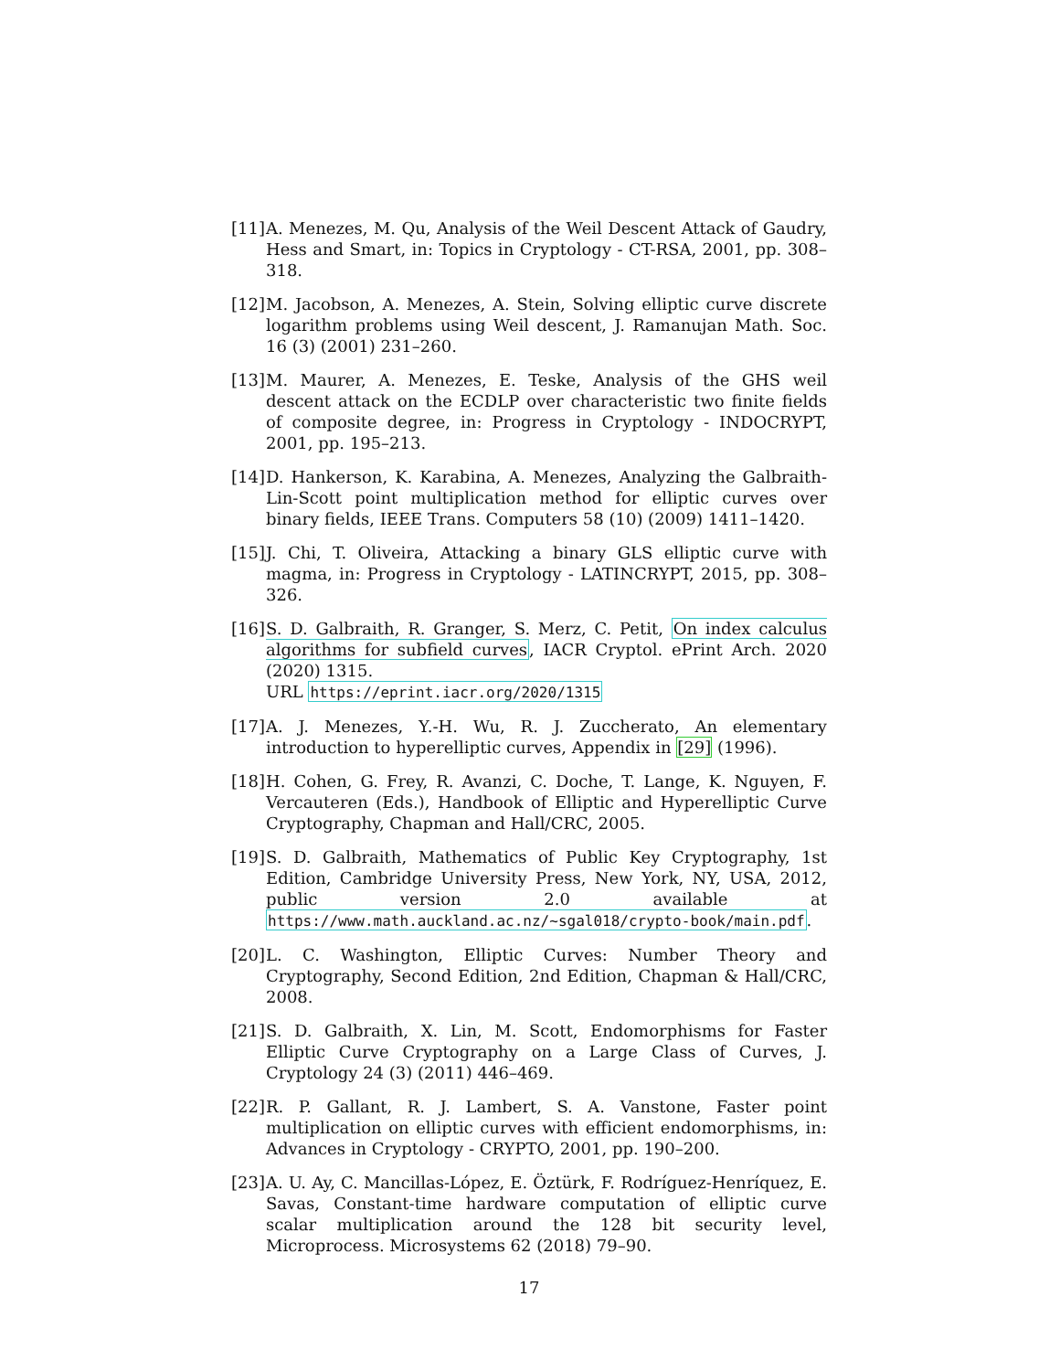[11] A. Menezes, M. Qu, Analysis of the Weil Descent Attack of Gaudry, Hess and Smart, in: Topics in Cryptology - CT-RSA, 2001, pp. 308–318.
[12] M. Jacobson, A. Menezes, A. Stein, Solving elliptic curve discrete logarithm problems using Weil descent, J. Ramanujan Math. Soc. 16 (3) (2001) 231–260.
[13] M. Maurer, A. Menezes, E. Teske, Analysis of the GHS weil descent attack on the ECDLP over characteristic two finite fields of composite degree, in: Progress in Cryptology - INDOCRYPT, 2001, pp. 195–213.
[14] D. Hankerson, K. Karabina, A. Menezes, Analyzing the Galbraith-Lin-Scott point multiplication method for elliptic curves over binary fields, IEEE Trans. Computers 58 (10) (2009) 1411–1420.
[15] J. Chi, T. Oliveira, Attacking a binary GLS elliptic curve with magma, in: Progress in Cryptology - LATINCRYPT, 2015, pp. 308–326.
[16] S. D. Galbraith, R. Granger, S. Merz, C. Petit, On index calculus algorithms for subfield curves, IACR Cryptol. ePrint Arch. 2020 (2020) 1315.
URL https://eprint.iacr.org/2020/1315
[17] A. J. Menezes, Y.-H. Wu, R. J. Zuccherato, An elementary introduction to hyperelliptic curves, Appendix in [29] (1996).
[18] H. Cohen, G. Frey, R. Avanzi, C. Doche, T. Lange, K. Nguyen, F. Vercauteren (Eds.), Handbook of Elliptic and Hyperelliptic Curve Cryptography, Chapman and Hall/CRC, 2005.
[19] S. D. Galbraith, Mathematics of Public Key Cryptography, 1st Edition, Cambridge University Press, New York, NY, USA, 2012, public version 2.0 available at https://www.math.auckland.ac.nz/~sgal018/crypto-book/main.pdf.
[20] L. C. Washington, Elliptic Curves: Number Theory and Cryptography, Second Edition, 2nd Edition, Chapman & Hall/CRC, 2008.
[21] S. D. Galbraith, X. Lin, M. Scott, Endomorphisms for Faster Elliptic Curve Cryptography on a Large Class of Curves, J. Cryptology 24 (3) (2011) 446–469.
[22] R. P. Gallant, R. J. Lambert, S. A. Vanstone, Faster point multiplication on elliptic curves with efficient endomorphisms, in: Advances in Cryptology - CRYPTO, 2001, pp. 190–200.
[23] A. U. Ay, C. Mancillas-López, E. Öztürk, F. Rodríguez-Henríquez, E. Savas, Constant-time hardware computation of elliptic curve scalar multiplication around the 128 bit security level, Microprocess. Microsystems 62 (2018) 79–90.
17